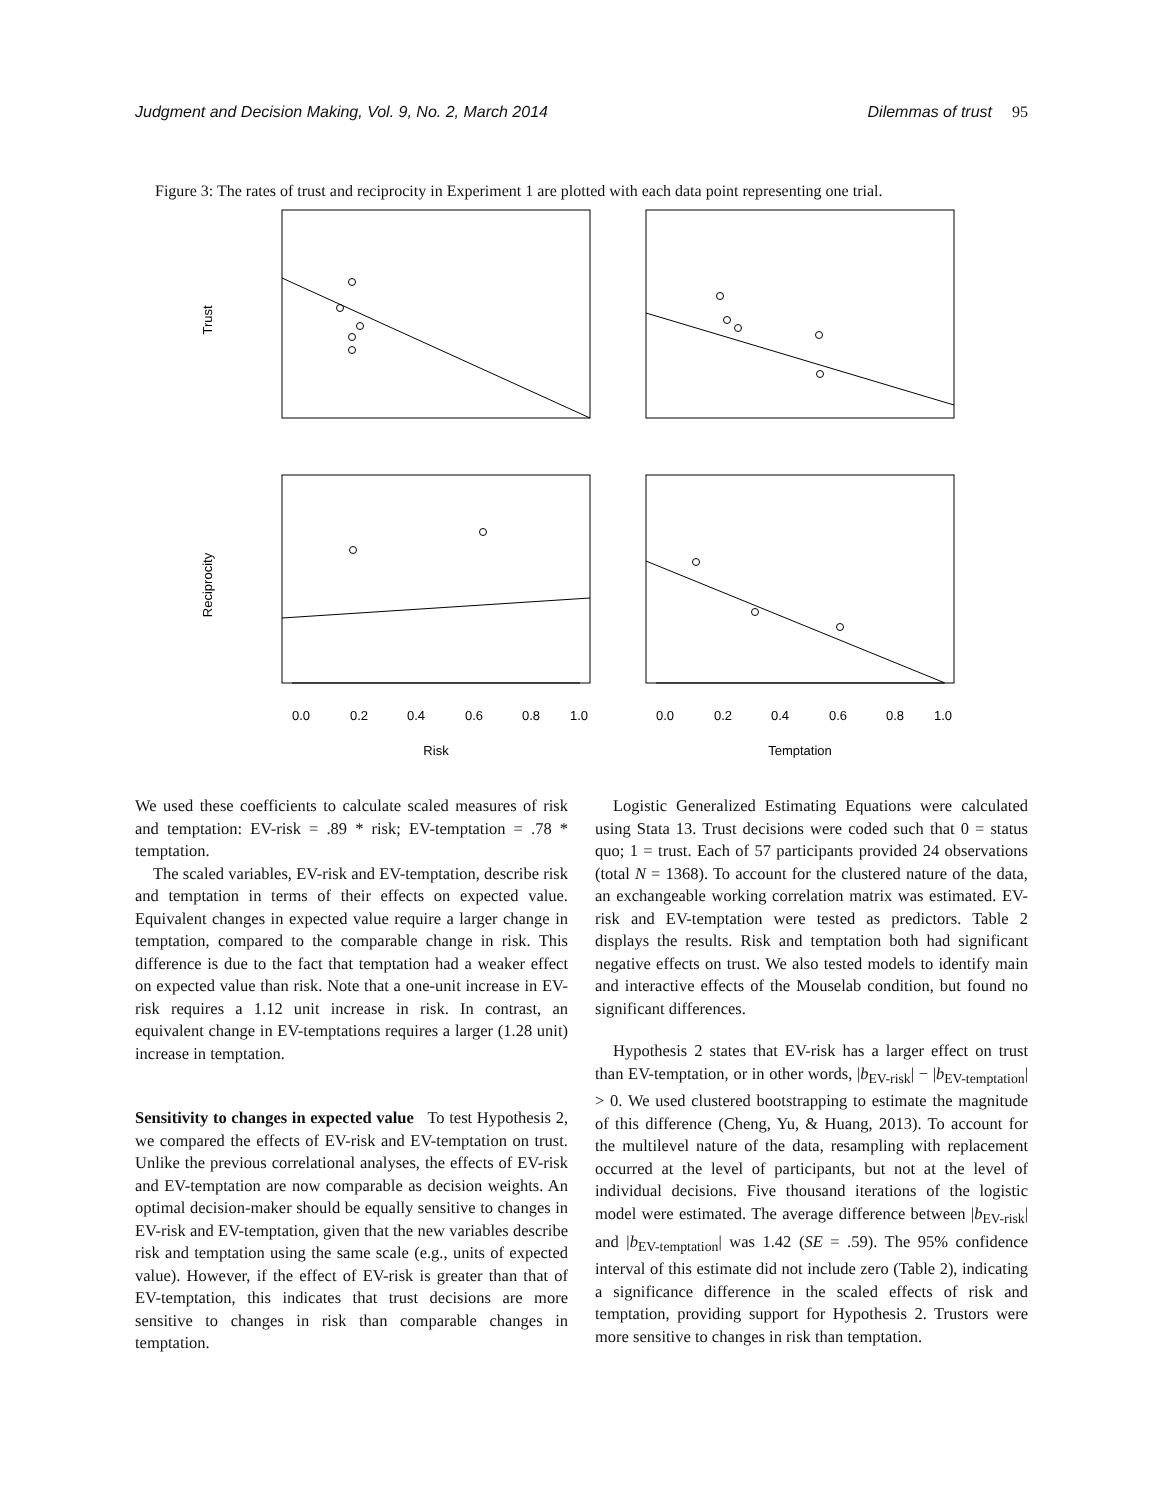Judgment and Decision Making, Vol. 9, No. 2, March 2014 Dilemmas of trust 95
Figure 3: The rates of trust and reciprocity in Experiment 1 are plotted with each data point representing one trial.
Trust
Reciprocity
0.0
0.2
0.4
0.6
0.8
1.0
0.0
0.2
0.4
0.6
0.8
1.0
Risk
Temptation
We used these coefficients to calculate scaled measures of risk and temptation: EV-risk = .89 * risk; EV-temptation = .78 * temptation.
The scaled variables, EV-risk and EV-temptation, describe risk and temptation in terms of their effects on expected value. Equivalent changes in expected value require a larger change in temptation, compared to the comparable change in risk. This difference is due to the fact that temptation had a weaker effect on expected value than risk. Note that a one-unit increase in EV-risk requires a 1.12 unit increase in risk. In contrast, an equivalent change in EV-temptations requires a larger (1.28 unit) increase in temptation.
Sensitivity to changes in expected value To test Hypothesis 2, we compared the effects of EV-risk and EV-temptation on trust. Unlike the previous correlational analyses, the effects of EV-risk and EV-temptation are now comparable as decision weights. An optimal decision-maker should be equally sensitive to changes in EV-risk and EV-temptation, given that the new variables describe risk and temptation using the same scale (e.g., units of expected value). However, if the effect of EV-risk is greater than that of EV-temptation, this indicates that trust decisions are more sensitive to changes in risk than comparable changes in temptation.
Logistic Generalized Estimating Equations were calculated using Stata 13. Trust decisions were coded such that 0 = status quo; 1 = trust. Each of 57 participants provided 24 observations (total N = 1368). To account for the clustered nature of the data, an exchangeable working correlation matrix was estimated. EV-risk and EV-temptation were tested as predictors. Table 2 displays the results. Risk and temptation both had significant negative effects on trust. We also tested models to identify main and interactive effects of the Mouselab condition, but found no significant differences.
Hypothesis 2 states that EV-risk has a larger effect on trust than EV-temptation, or in other words, |b<sub>EV-risk</sub>| − |b<sub>EV-temptation</sub>| > 0. We used clustered bootstrapping to estimate the magnitude of this difference (Cheng, Yu, & Huang, 2013). To account for the multilevel nature of the data, resampling with replacement occurred at the level of participants, but not at the level of individual decisions. Five thousand iterations of the logistic model were estimated. The average difference between |b<sub>EV-risk</sub>| and |b<sub>EV-temptation</sub>| was 1.42 (SE = .59). The 95% confidence interval of this estimate did not include zero (Table 2), indicating a significance difference in the scaled effects of risk and temptation, providing support for Hypothesis 2. Trustors were more sensitive to changes in risk than temptation.